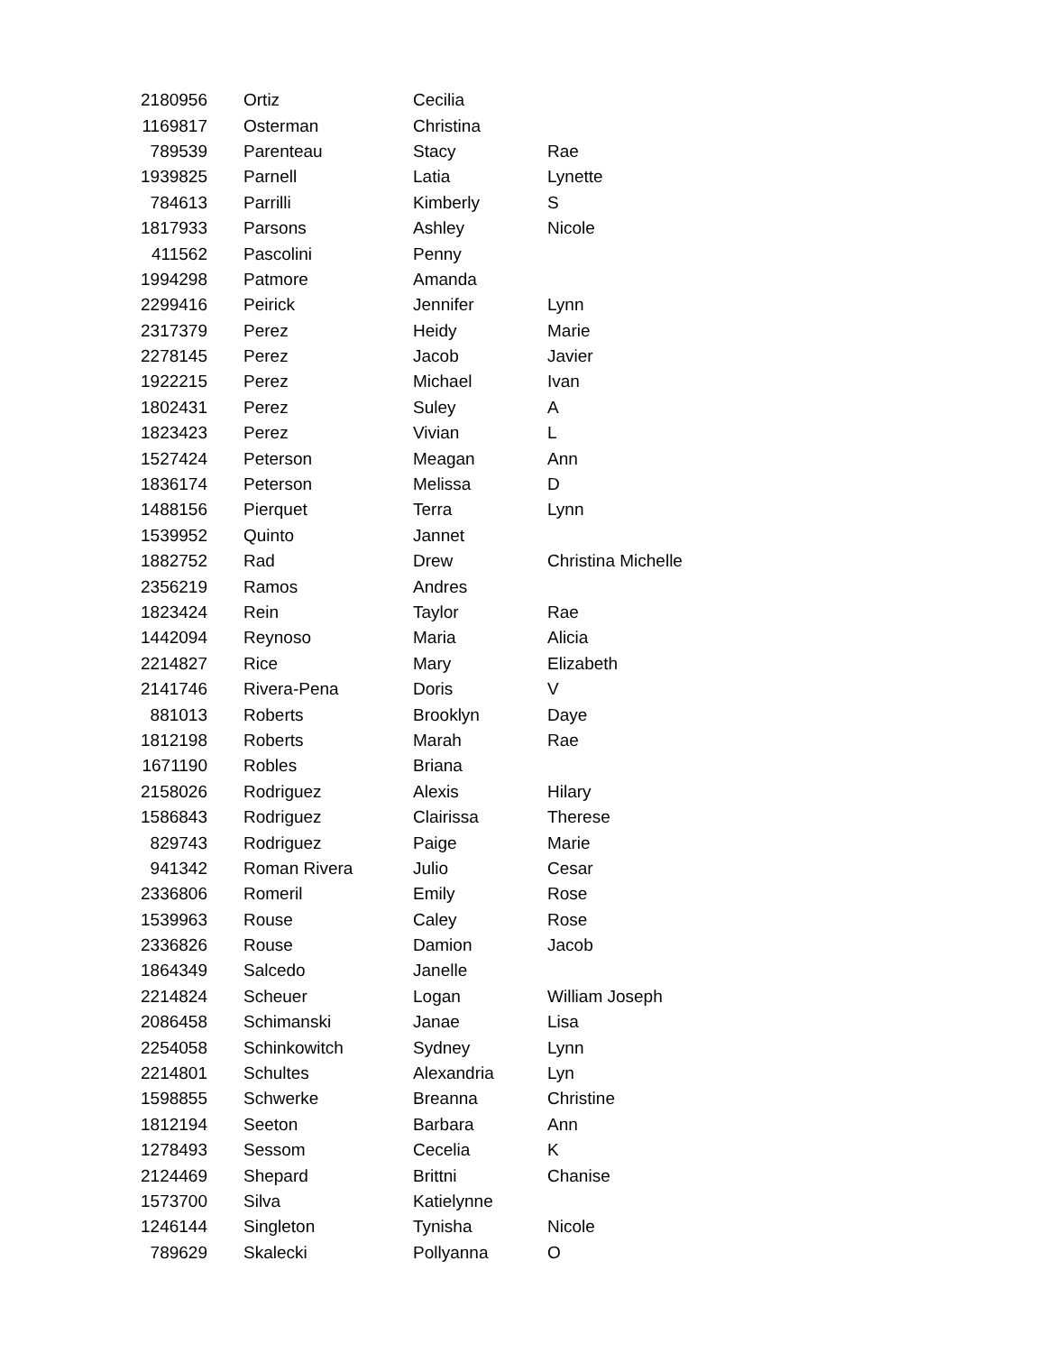| 2180956 | Ortiz | Cecilia | |
| 1169817 | Osterman | Christina | |
| 789539 | Parenteau | Stacy | Rae |
| 1939825 | Parnell | Latia | Lynette |
| 784613 | Parrilli | Kimberly | S |
| 1817933 | Parsons | Ashley | Nicole |
| 411562 | Pascolini | Penny | |
| 1994298 | Patmore | Amanda | |
| 2299416 | Peirick | Jennifer | Lynn |
| 2317379 | Perez | Heidy | Marie |
| 2278145 | Perez | Jacob | Javier |
| 1922215 | Perez | Michael | Ivan |
| 1802431 | Perez | Suley | A |
| 1823423 | Perez | Vivian | L |
| 1527424 | Peterson | Meagan | Ann |
| 1836174 | Peterson | Melissa | D |
| 1488156 | Pierquet | Terra | Lynn |
| 1539952 | Quinto | Jannet | |
| 1882752 | Rad | Drew | Christina Michelle |
| 2356219 | Ramos | Andres | |
| 1823424 | Rein | Taylor | Rae |
| 1442094 | Reynoso | Maria | Alicia |
| 2214827 | Rice | Mary | Elizabeth |
| 2141746 | Rivera-Pena | Doris | V |
| 881013 | Roberts | Brooklyn | Daye |
| 1812198 | Roberts | Marah | Rae |
| 1671190 | Robles | Briana | |
| 2158026 | Rodriguez | Alexis | Hilary |
| 1586843 | Rodriguez | Clairissa | Therese |
| 829743 | Rodriguez | Paige | Marie |
| 941342 | Roman Rivera | Julio | Cesar |
| 2336806 | Romeril | Emily | Rose |
| 1539963 | Rouse | Caley | Rose |
| 2336826 | Rouse | Damion | Jacob |
| 1864349 | Salcedo | Janelle | |
| 2214824 | Scheuer | Logan | William Joseph |
| 2086458 | Schimanski | Janae | Lisa |
| 2254058 | Schinkowitch | Sydney | Lynn |
| 2214801 | Schultes | Alexandria | Lyn |
| 1598855 | Schwerke | Breanna | Christine |
| 1812194 | Seeton | Barbara | Ann |
| 1278493 | Sessom | Cecelia | K |
| 2124469 | Shepard | Brittni | Chanise |
| 1573700 | Silva | Katielynne | |
| 1246144 | Singleton | Tynisha | Nicole |
| 789629 | Skalecki | Pollyanna | O |